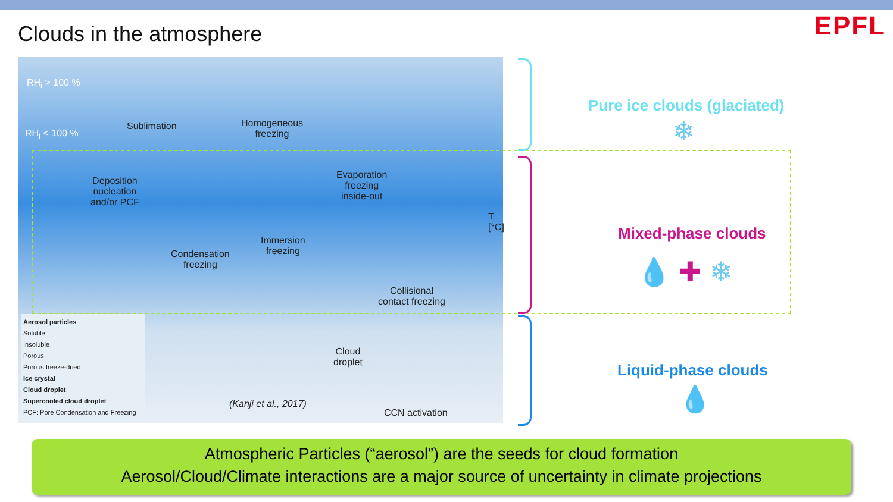Clouds in the atmosphere
EPFL
RH<sub>i</sub> > 100 %
RH<sub>i</sub> < 100 %
Sublimation Homogeneous
freezing
Deposition
nucleation
and/or PCF
Evaporation
freezing
inside-out
Condensation
freezing
Immersion
freezing
Collisional
contact freezing
Cloud
droplet
CCN activation
(Kanji et al., 2017)
T [°C]
Aerosol particles
Soluble
Insoluble
Porous
Porous freeze-dried
Ice crystal
Cloud droplet
Supercooled cloud droplet
PCF: Pore Condensation and Freezing
Pure ice clouds (glaciated)
❄
Mixed-phase clouds
💧 ✚ ❄
Liquid-phase clouds
💧
Atmospheric Particles (“aerosol”) are the seeds for cloud formation
Aerosol/Cloud/Climate interactions are a major source of uncertainty in climate projections